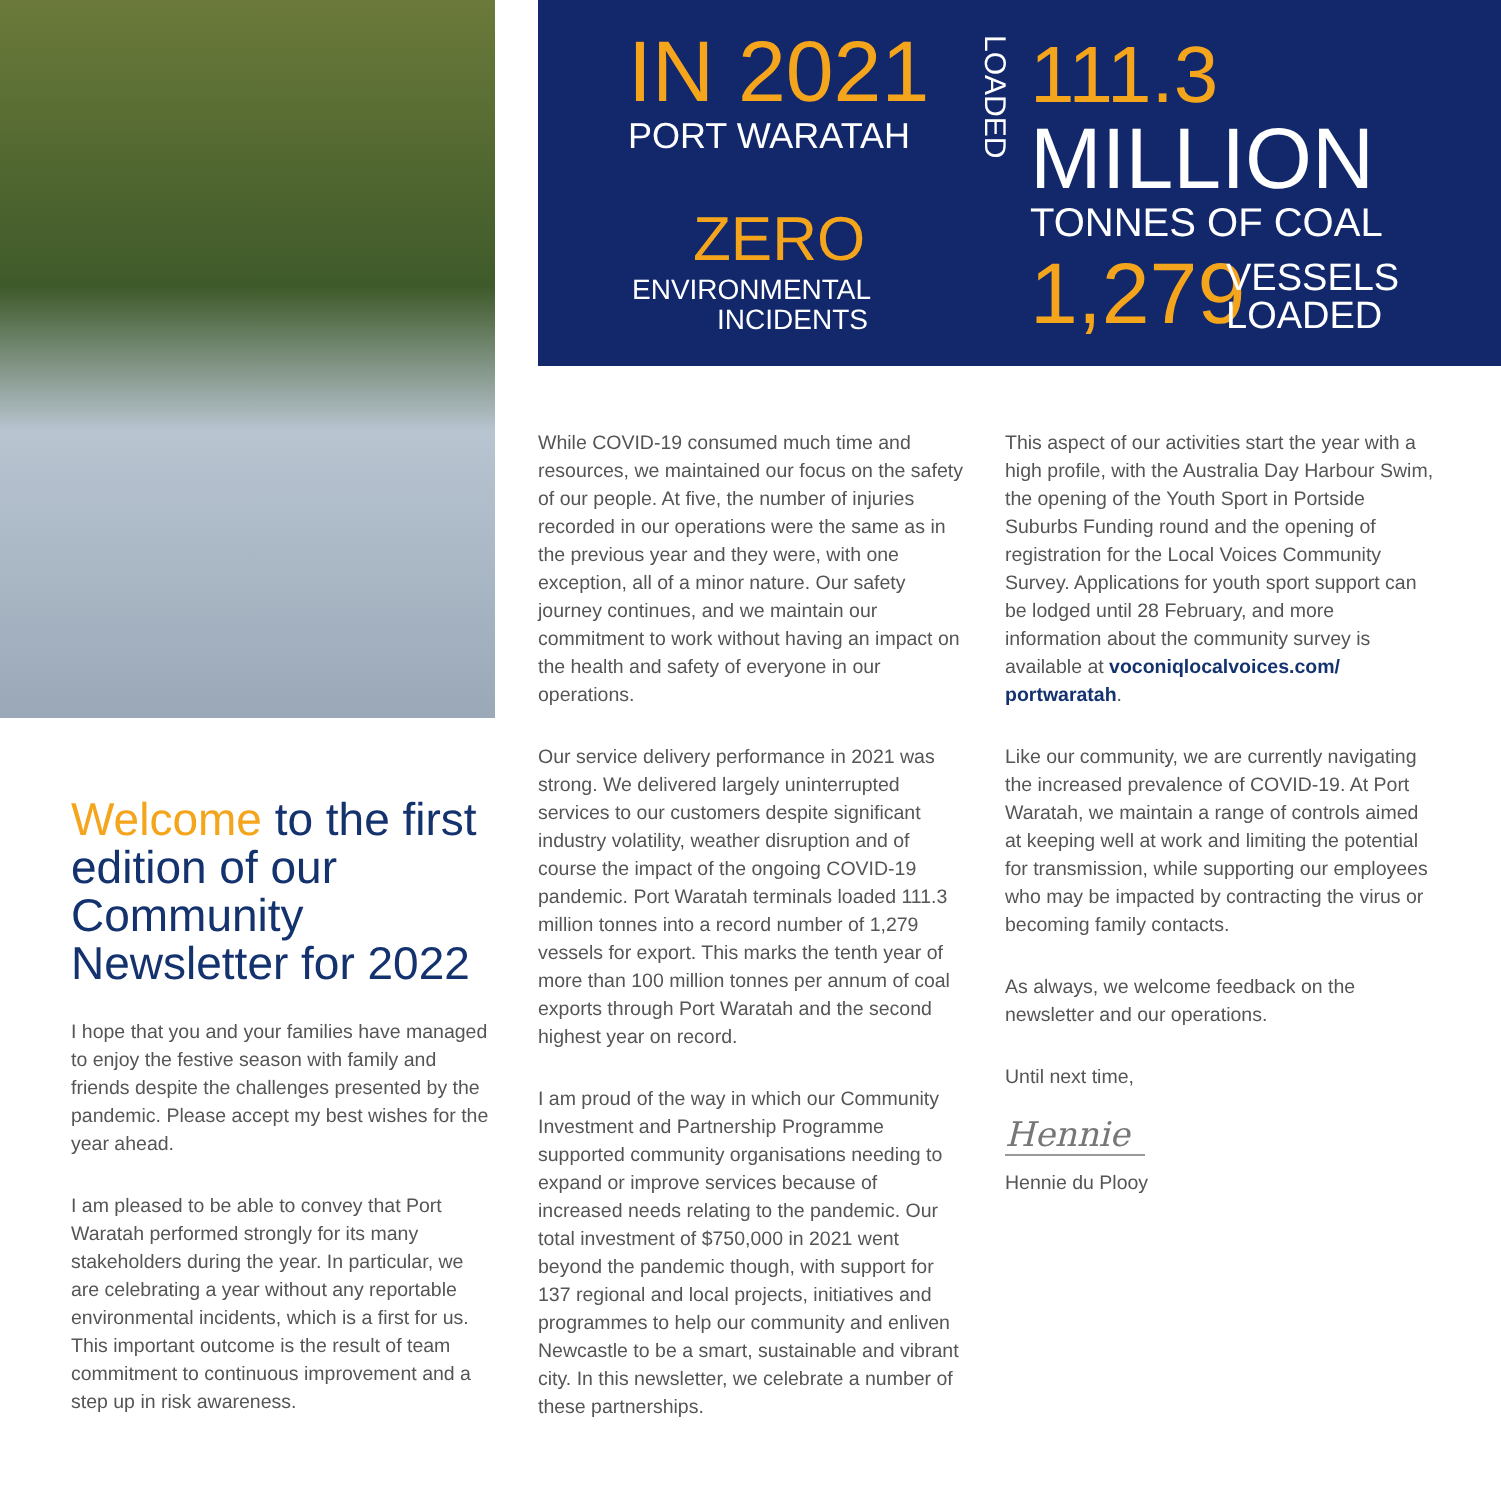IN 2021
PORT WARATAH
LOADED
111.3
MILLION
TONNES OF COAL
1,279
VESSELS
LOADED
ZERO
ENVIRONMENTAL INCIDENTS
Welcome to the first edition of our Community Newsletter for 2022
I hope that you and your families have managed to enjoy the festive season with family and friends despite the challenges presented by the pandemic. Please accept my best wishes for the year ahead.
I am pleased to be able to convey that Port Waratah performed strongly for its many stakeholders during the year. In particular, we are celebrating a year without any reportable environmental incidents, which is a first for us. This important outcome is the result of team commitment to continuous improvement and a step up in risk awareness.
While COVID-19 consumed much time and resources, we maintained our focus on the safety of our people. At five, the number of injuries recorded in our operations were the same as in the previous year and they were, with one exception, all of a minor nature. Our safety journey continues, and we maintain our commitment to work without having an impact on the health and safety of everyone in our operations.
Our service delivery performance in 2021 was strong. We delivered largely uninterrupted services to our customers despite significant industry volatility, weather disruption and of course the impact of the ongoing COVID-19 pandemic. Port Waratah terminals loaded 111.3 million tonnes into a record number of 1,279 vessels for export. This marks the tenth year of more than 100 million tonnes per annum of coal exports through Port Waratah and the second highest year on record.
I am proud of the way in which our Community Investment and Partnership Programme supported community organisations needing to expand or improve services because of increased needs relating to the pandemic. Our total investment of $750,000 in 2021 went beyond the pandemic though, with support for 137 regional and local projects, initiatives and programmes to help our community and enliven Newcastle to be a smart, sustainable and vibrant city. In this newsletter, we celebrate a number of these partnerships.
This aspect of our activities start the year with a high profile, with the Australia Day Harbour Swim, the opening of the Youth Sport in Portside Suburbs Funding round and the opening of registration for the Local Voices Community Survey. Applications for youth sport support can be lodged until 28 February, and more information about the community survey is available at voconiqlocalvoices.com/ portwaratah.
Like our community, we are currently navigating the increased prevalence of COVID-19. At Port Waratah, we maintain a range of controls aimed at keeping well at work and limiting the potential for transmission, while supporting our employees who may be impacted by contracting the virus or becoming family contacts.
As always, we welcome feedback on the newsletter and our operations.
Until next time,
Hennie
Hennie du Plooy